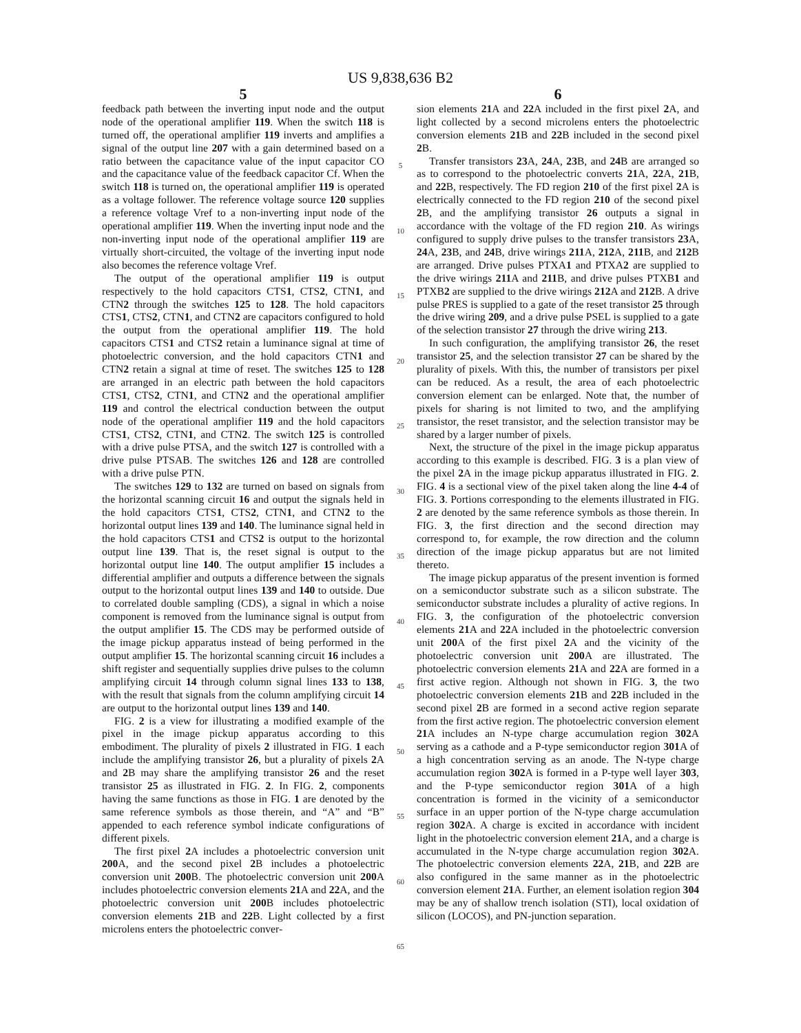US 9,838,636 B2
5
feedback path between the inverting input node and the output node of the operational amplifier 119. When the switch 118 is turned off, the operational amplifier 119 inverts and amplifies a signal of the output line 207 with a gain determined based on a ratio between the capacitance value of the input capacitor CO and the capacitance value of the feedback capacitor Cf. When the switch 118 is turned on, the operational amplifier 119 is operated as a voltage follower. The reference voltage source 120 supplies a reference voltage Vref to a non-inverting input node of the operational amplifier 119. When the inverting input node and the non-inverting input node of the operational amplifier 119 are virtually short-circuited, the voltage of the inverting input node also becomes the reference voltage Vref.
The output of the operational amplifier 119 is output respectively to the hold capacitors CTS1, CTS2, CTN1, and CTN2 through the switches 125 to 128. The hold capacitors CTS1, CTS2, CTN1, and CTN2 are capacitors configured to hold the output from the operational amplifier 119. The hold capacitors CTS1 and CTS2 retain a luminance signal at time of photoelectric conversion, and the hold capacitors CTN1 and CTN2 retain a signal at time of reset. The switches 125 to 128 are arranged in an electric path between the hold capacitors CTS1, CTS2, CTN1, and CTN2 and the operational amplifier 119 and control the electrical conduction between the output node of the operational amplifier 119 and the hold capacitors CTS1, CTS2, CTN1, and CTN2. The switch 125 is controlled with a drive pulse PTSA, and the switch 127 is controlled with a drive pulse PTSAB. The switches 126 and 128 are controlled with a drive pulse PTN.
The switches 129 to 132 are turned on based on signals from the horizontal scanning circuit 16 and output the signals held in the hold capacitors CTS1, CTS2, CTN1, and CTN2 to the horizontal output lines 139 and 140. The luminance signal held in the hold capacitors CTS1 and CTS2 is output to the horizontal output line 139. That is, the reset signal is output to the horizontal output line 140. The output amplifier 15 includes a differential amplifier and outputs a difference between the signals output to the horizontal output lines 139 and 140 to outside. Due to correlated double sampling (CDS), a signal in which a noise component is removed from the luminance signal is output from the output amplifier 15. The CDS may be performed outside of the image pickup apparatus instead of being performed in the output amplifier 15. The horizontal scanning circuit 16 includes a shift register and sequentially supplies drive pulses to the column amplifying circuit 14 through column signal lines 133 to 138, with the result that signals from the column amplifying circuit 14 are output to the horizontal output lines 139 and 140.
FIG. 2 is a view for illustrating a modified example of the pixel in the image pickup apparatus according to this embodiment. The plurality of pixels 2 illustrated in FIG. 1 each include the amplifying transistor 26, but a plurality of pixels 2 A and 2 B may share the amplifying transistor 26 and the reset transistor 25 as illustrated in FIG. 2. In FIG. 2, components having the same functions as those in FIG. 1 are denoted by the same reference symbols as those therein, and “A” and “B” appended to each reference symbol indicate configurations of different pixels.
The first pixel 2 A includes a photoelectric conversion unit 200 A, and the second pixel 2 B includes a photoelectric conversion unit 200 B. The photoelectric conversion unit 200 A includes photoelectric conversion elements 21 A and 22 A, and the photoelectric conversion unit 200 B includes photoelectric conversion elements 21 B and 22 B. Light collected by a first microlens enters the photoelectric conver-
5
10
15
20
25
30
35
40
45
50
55
60
65
6
sion elements 21 A and 22 A included in the first pixel 2 A, and light collected by a second microlens enters the photoelectric conversion elements 21 B and 22 B included in the second pixel 2 B.
Transfer transistors 23 A, 24 A, 23 B, and 24 B are arranged so as to correspond to the photoelectric converts 21 A, 22 A, 21 B, and 22 B, respectively. The FD region 210 of the first pixel 2 A is electrically connected to the FD region 210 of the second pixel 2 B, and the amplifying transistor 26 outputs a signal in accordance with the voltage of the FD region 210. As wirings configured to supply drive pulses to the transfer transistors 23 A, 24 A, 23 B, and 24 B, drive wirings 211 A, 212 A, 211 B, and 212 B are arranged. Drive pulses PTXA1 and PTXA2 are supplied to the drive wirings 211 A and 211 B, and drive pulses PTXB1 and PTXB2 are supplied to the drive wirings 212 A and 212 B. A drive pulse PRES is supplied to a gate of the reset transistor 25 through the drive wiring 209, and a drive pulse PSEL is supplied to a gate of the selection transistor 27 through the drive wiring 213.
In such configuration, the amplifying transistor 26, the reset transistor 25, and the selection transistor 27 can be shared by the plurality of pixels. With this, the number of transistors per pixel can be reduced. As a result, the area of each photoelectric conversion element can be enlarged. Note that, the number of pixels for sharing is not limited to two, and the amplifying transistor, the reset transistor, and the selection transistor may be shared by a larger number of pixels.
Next, the structure of the pixel in the image pickup apparatus according to this example is described. FIG. 3 is a plan view of the pixel 2 A in the image pickup apparatus illustrated in FIG. 2. FIG. 4 is a sectional view of the pixel taken along the line 4-4 of FIG. 3. Portions corresponding to the elements illustrated in FIG. 2 are denoted by the same reference symbols as those therein. In FIG. 3, the first direction and the second direction may correspond to, for example, the row direction and the column direction of the image pickup apparatus but are not limited thereto.
The image pickup apparatus of the present invention is formed on a semiconductor substrate such as a silicon substrate. The semiconductor substrate includes a plurality of active regions. In FIG. 3, the configuration of the photoelectric conversion elements 21 A and 22 A included in the photoelectric conversion unit 200 A of the first pixel 2 A and the vicinity of the photoelectric conversion unit 200 A are illustrated. The photoelectric conversion elements 21 A and 22 A are formed in a first active region. Although not shown in FIG. 3, the two photoelectric conversion elements 21 B and 22 B included in the second pixel 2 B are formed in a second active region separate from the first active region. The photoelectric conversion element 21 A includes an N-type charge accumulation region 302 A serving as a cathode and a P-type semiconductor region 301 A of a high concentration serving as an anode. The N-type charge accumulation region 302 A is formed in a P-type well layer 303, and the P-type semiconductor region 301 A of a high concentration is formed in the vicinity of a semiconductor surface in an upper portion of the N-type charge accumulation region 302 A. A charge is excited in accordance with incident light in the photoelectric conversion element 21 A, and a charge is accumulated in the N-type charge accumulation region 302 A. The photoelectric conversion elements 22 A, 21 B, and 22 B are also configured in the same manner as in the photoelectric conversion element 21 A. Further, an element isolation region 304 may be any of shallow trench isolation (STI), local oxidation of silicon (LOCOS), and PN-junction separation.